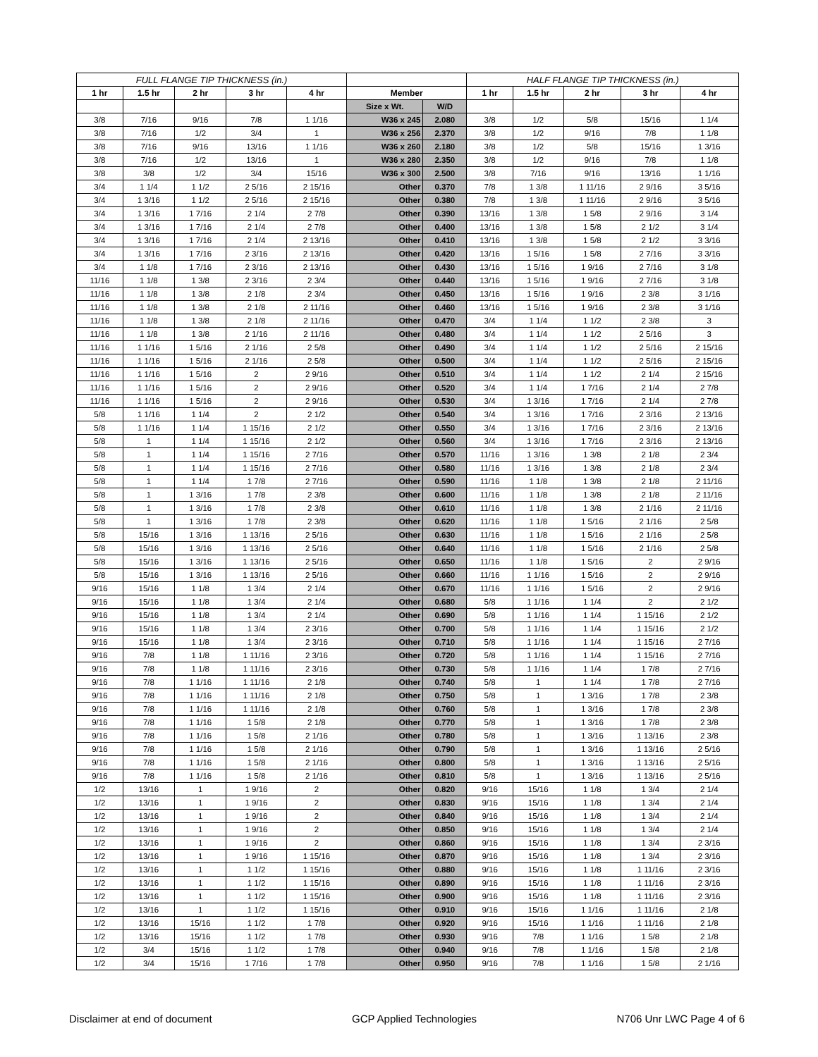| FULL FLANGE TIP THICKNESS (in.) | | | | | | | HALF FLANGE TIP THICKNESS (in.) | | | | |
| --- | --- | --- | --- | --- | --- | --- | --- | --- | --- | --- | --- |
| 1 hr | 1.5 hr | 2 hr | 3 hr | 4 hr | Member | | 1 hr | 1.5 hr | 2 hr | 3 hr | 4 hr |
| | | | | | Size x Wt. | W/D | | | | | |
| 3/8 | 7/16 | 9/16 | 7/8 | 1 1/16 | W36 x 245 | 2.080 | 3/8 | 1/2 | 5/8 | 15/16 | 1 1/4 |
| 3/8 | 7/16 | 1/2 | 3/4 | 1 | W36 x 256 | 2.370 | 3/8 | 1/2 | 9/16 | 7/8 | 1 1/8 |
| 3/8 | 7/16 | 9/16 | 13/16 | 1 1/16 | W36 x 260 | 2.180 | 3/8 | 1/2 | 5/8 | 15/16 | 1 3/16 |
| 3/8 | 7/16 | 1/2 | 13/16 | 1 | W36 x 280 | 2.350 | 3/8 | 1/2 | 9/16 | 7/8 | 1 1/8 |
| 3/8 | 3/8 | 1/2 | 3/4 | 15/16 | W36 x 300 | 2.500 | 3/8 | 7/16 | 9/16 | 13/16 | 1 1/16 |
| 3/4 | 1 1/4 | 1 1/2 | 2 5/16 | 2 15/16 | Other | 0.370 | 7/8 | 1 3/8 | 1 11/16 | 2 9/16 | 3 5/16 |
| 3/4 | 1 3/16 | 1 1/2 | 2 5/16 | 2 15/16 | Other | 0.380 | 7/8 | 1 3/8 | 1 11/16 | 2 9/16 | 3 5/16 |
| 3/4 | 1 3/16 | 1 7/16 | 2 1/4 | 2 7/8 | Other | 0.390 | 13/16 | 1 3/8 | 1 5/8 | 2 9/16 | 3 1/4 |
| 3/4 | 1 3/16 | 1 7/16 | 2 1/4 | 2 7/8 | Other | 0.400 | 13/16 | 1 3/8 | 1 5/8 | 2 1/2 | 3 1/4 |
| 3/4 | 1 3/16 | 1 7/16 | 2 1/4 | 2 13/16 | Other | 0.410 | 13/16 | 1 3/8 | 1 5/8 | 2 1/2 | 3 3/16 |
| 3/4 | 1 3/16 | 1 7/16 | 2 3/16 | 2 13/16 | Other | 0.420 | 13/16 | 1 5/16 | 1 5/8 | 2 7/16 | 3 3/16 |
| 3/4 | 1 1/8 | 1 7/16 | 2 3/16 | 2 13/16 | Other | 0.430 | 13/16 | 1 5/16 | 1 9/16 | 2 7/16 | 3 1/8 |
| 11/16 | 1 1/8 | 1 3/8 | 2 3/16 | 2 3/4 | Other | 0.440 | 13/16 | 1 5/16 | 1 9/16 | 2 7/16 | 3 1/8 |
| 11/16 | 1 1/8 | 1 3/8 | 2 1/8 | 2 3/4 | Other | 0.450 | 13/16 | 1 5/16 | 1 9/16 | 2 3/8 | 3 1/16 |
| 11/16 | 1 1/8 | 1 3/8 | 2 1/8 | 2 11/16 | Other | 0.460 | 13/16 | 1 5/16 | 1 9/16 | 2 3/8 | 3 1/16 |
| 11/16 | 1 1/8 | 1 3/8 | 2 1/8 | 2 11/16 | Other | 0.470 | 3/4 | 1 1/4 | 1 1/2 | 2 3/8 | 3 |
| 11/16 | 1 1/8 | 1 3/8 | 2 1/16 | 2 11/16 | Other | 0.480 | 3/4 | 1 1/4 | 1 1/2 | 2 5/16 | 3 |
| 11/16 | 1 1/16 | 1 5/16 | 2 1/16 | 2 5/8 | Other | 0.490 | 3/4 | 1 1/4 | 1 1/2 | 2 5/16 | 2 15/16 |
| 11/16 | 1 1/16 | 1 5/16 | 2 1/16 | 2 5/8 | Other | 0.500 | 3/4 | 1 1/4 | 1 1/2 | 2 5/16 | 2 15/16 |
| 11/16 | 1 1/16 | 1 5/16 | 2 | 2 9/16 | Other | 0.510 | 3/4 | 1 1/4 | 1 1/2 | 2 1/4 | 2 15/16 |
| 11/16 | 1 1/16 | 1 5/16 | 2 | 2 9/16 | Other | 0.520 | 3/4 | 1 1/4 | 1 7/16 | 2 1/4 | 2 7/8 |
| 11/16 | 1 1/16 | 1 5/16 | 2 | 2 9/16 | Other | 0.530 | 3/4 | 1 3/16 | 1 7/16 | 2 1/4 | 2 7/8 |
| 5/8 | 1 1/16 | 1 1/4 | 2 | 2 1/2 | Other | 0.540 | 3/4 | 1 3/16 | 1 7/16 | 2 3/16 | 2 13/16 |
| 5/8 | 1 1/16 | 1 1/4 | 1 15/16 | 2 1/2 | Other | 0.550 | 3/4 | 1 3/16 | 1 7/16 | 2 3/16 | 2 13/16 |
| 5/8 | 1 | 1 1/4 | 1 15/16 | 2 1/2 | Other | 0.560 | 3/4 | 1 3/16 | 1 7/16 | 2 3/16 | 2 13/16 |
| 5/8 | 1 | 1 1/4 | 1 15/16 | 2 7/16 | Other | 0.570 | 11/16 | 1 3/16 | 1 3/8 | 2 1/8 | 2 3/4 |
| 5/8 | 1 | 1 1/4 | 1 15/16 | 2 7/16 | Other | 0.580 | 11/16 | 1 3/16 | 1 3/8 | 2 1/8 | 2 3/4 |
| 5/8 | 1 | 1 1/4 | 1 7/8 | 2 7/16 | Other | 0.590 | 11/16 | 1 1/8 | 1 3/8 | 2 1/8 | 2 11/16 |
| 5/8 | 1 | 1 3/16 | 1 7/8 | 2 3/8 | Other | 0.600 | 11/16 | 1 1/8 | 1 3/8 | 2 1/8 | 2 11/16 |
| 5/8 | 1 | 1 3/16 | 1 7/8 | 2 3/8 | Other | 0.610 | 11/16 | 1 1/8 | 1 3/8 | 2 1/16 | 2 11/16 |
| 5/8 | 1 | 1 3/16 | 1 7/8 | 2 3/8 | Other | 0.620 | 11/16 | 1 1/8 | 1 5/16 | 2 1/16 | 2 5/8 |
| 5/8 | 15/16 | 1 3/16 | 1 13/16 | 2 5/16 | Other | 0.630 | 11/16 | 1 1/8 | 1 5/16 | 2 1/16 | 2 5/8 |
| 5/8 | 15/16 | 1 3/16 | 1 13/16 | 2 5/16 | Other | 0.640 | 11/16 | 1 1/8 | 1 5/16 | 2 1/16 | 2 5/8 |
| 5/8 | 15/16 | 1 3/16 | 1 13/16 | 2 5/16 | Other | 0.650 | 11/16 | 1 1/8 | 1 5/16 | 2 | 2 9/16 |
| 5/8 | 15/16 | 1 3/16 | 1 13/16 | 2 5/16 | Other | 0.660 | 11/16 | 1 1/16 | 1 5/16 | 2 | 2 9/16 |
| 9/16 | 15/16 | 1 1/8 | 1 3/4 | 2 1/4 | Other | 0.670 | 11/16 | 1 1/16 | 1 5/16 | 2 | 2 9/16 |
| 9/16 | 15/16 | 1 1/8 | 1 3/4 | 2 1/4 | Other | 0.680 | 5/8 | 1 1/16 | 1 1/4 | 2 | 2 1/2 |
| 9/16 | 15/16 | 1 1/8 | 1 3/4 | 2 1/4 | Other | 0.690 | 5/8 | 1 1/16 | 1 1/4 | 1 15/16 | 2 1/2 |
| 9/16 | 15/16 | 1 1/8 | 1 3/4 | 2 3/16 | Other | 0.700 | 5/8 | 1 1/16 | 1 1/4 | 1 15/16 | 2 1/2 |
| 9/16 | 15/16 | 1 1/8 | 1 3/4 | 2 3/16 | Other | 0.710 | 5/8 | 1 1/16 | 1 1/4 | 1 15/16 | 2 7/16 |
| 9/16 | 7/8 | 1 1/8 | 1 11/16 | 2 3/16 | Other | 0.720 | 5/8 | 1 1/16 | 1 1/4 | 1 15/16 | 2 7/16 |
| 9/16 | 7/8 | 1 1/8 | 1 11/16 | 2 3/16 | Other | 0.730 | 5/8 | 1 1/16 | 1 1/4 | 1 7/8 | 2 7/16 |
| 9/16 | 7/8 | 1 1/16 | 1 11/16 | 2 1/8 | Other | 0.740 | 5/8 | 1 | 1 1/4 | 1 7/8 | 2 7/16 |
| 9/16 | 7/8 | 1 1/16 | 1 11/16 | 2 1/8 | Other | 0.750 | 5/8 | 1 | 1 3/16 | 1 7/8 | 2 3/8 |
| 9/16 | 7/8 | 1 1/16 | 1 11/16 | 2 1/8 | Other | 0.760 | 5/8 | 1 | 1 3/16 | 1 7/8 | 2 3/8 |
| 9/16 | 7/8 | 1 1/16 | 1 5/8 | 2 1/8 | Other | 0.770 | 5/8 | 1 | 1 3/16 | 1 7/8 | 2 3/8 |
| 9/16 | 7/8 | 1 1/16 | 1 5/8 | 2 1/16 | Other | 0.780 | 5/8 | 1 | 1 3/16 | 1 13/16 | 2 3/8 |
| 9/16 | 7/8 | 1 1/16 | 1 5/8 | 2 1/16 | Other | 0.790 | 5/8 | 1 | 1 3/16 | 1 13/16 | 2 5/16 |
| 9/16 | 7/8 | 1 1/16 | 1 5/8 | 2 1/16 | Other | 0.800 | 5/8 | 1 | 1 3/16 | 1 13/16 | 2 5/16 |
| 9/16 | 7/8 | 1 1/16 | 1 5/8 | 2 1/16 | Other | 0.810 | 5/8 | 1 | 1 3/16 | 1 13/16 | 2 5/16 |
| 1/2 | 13/16 | 1 | 1 9/16 | 2 | Other | 0.820 | 9/16 | 15/16 | 1 1/8 | 1 3/4 | 2 1/4 |
| 1/2 | 13/16 | 1 | 1 9/16 | 2 | Other | 0.830 | 9/16 | 15/16 | 1 1/8 | 1 3/4 | 2 1/4 |
| 1/2 | 13/16 | 1 | 1 9/16 | 2 | Other | 0.840 | 9/16 | 15/16 | 1 1/8 | 1 3/4 | 2 1/4 |
| 1/2 | 13/16 | 1 | 1 9/16 | 2 | Other | 0.850 | 9/16 | 15/16 | 1 1/8 | 1 3/4 | 2 1/4 |
| 1/2 | 13/16 | 1 | 1 9/16 | 2 | Other | 0.860 | 9/16 | 15/16 | 1 1/8 | 1 3/4 | 2 3/16 |
| 1/2 | 13/16 | 1 | 1 9/16 | 1 15/16 | Other | 0.870 | 9/16 | 15/16 | 1 1/8 | 1 3/4 | 2 3/16 |
| 1/2 | 13/16 | 1 | 1 1/2 | 1 15/16 | Other | 0.880 | 9/16 | 15/16 | 1 1/8 | 1 11/16 | 2 3/16 |
| 1/2 | 13/16 | 1 | 1 1/2 | 1 15/16 | Other | 0.890 | 9/16 | 15/16 | 1 1/8 | 1 11/16 | 2 3/16 |
| 1/2 | 13/16 | 1 | 1 1/2 | 1 15/16 | Other | 0.900 | 9/16 | 15/16 | 1 1/8 | 1 11/16 | 2 3/16 |
| 1/2 | 13/16 | 1 | 1 1/2 | 1 15/16 | Other | 0.910 | 9/16 | 15/16 | 1 1/16 | 1 11/16 | 2 1/8 |
| 1/2 | 13/16 | 15/16 | 1 1/2 | 1 7/8 | Other | 0.920 | 9/16 | 15/16 | 1 1/16 | 1 11/16 | 2 1/8 |
| 1/2 | 13/16 | 15/16 | 1 1/2 | 1 7/8 | Other | 0.930 | 9/16 | 7/8 | 1 1/16 | 1 5/8 | 2 1/8 |
| 1/2 | 3/4 | 15/16 | 1 1/2 | 1 7/8 | Other | 0.940 | 9/16 | 7/8 | 1 1/16 | 1 5/8 | 2 1/8 |
| 1/2 | 3/4 | 15/16 | 1 7/16 | 1 7/8 | Other | 0.950 | 9/16 | 7/8 | 1 1/16 | 1 5/8 | 2 1/16 |
Disclaimer at end of document GCP Applied Technologies N706 Unr LWC Page 4 of 6